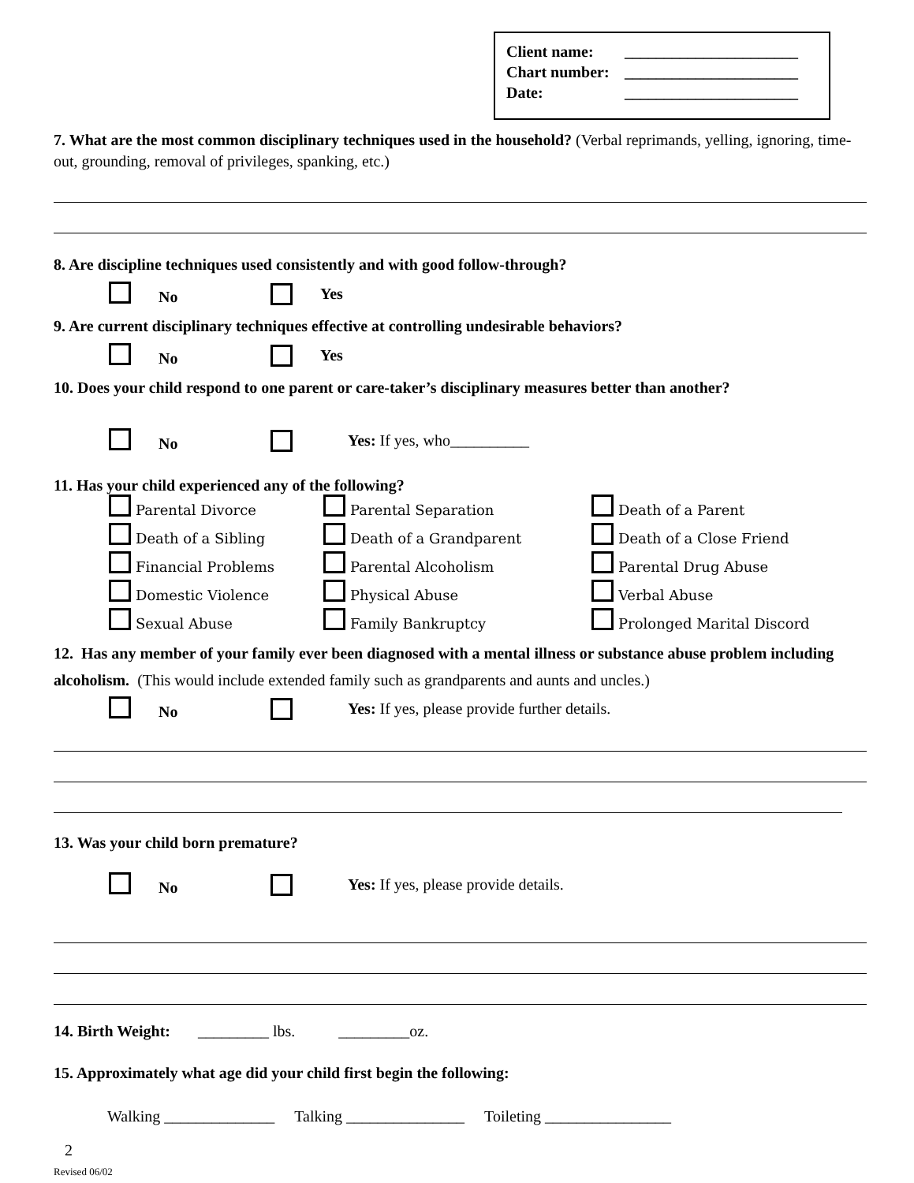Client name: ______________________
Chart number: ______________________
Date: ______________________
7. What are the most common disciplinary techniques used in the household? (Verbal reprimands, yelling, ignoring, time-out, grounding, removal of privileges, spanking, etc.)
8. Are discipline techniques used consistently and with good follow-through?
No Yes
9. Are current disciplinary techniques effective at controlling undesirable behaviors?
No Yes
10. Does your child respond to one parent or care-taker’s disciplinary measures better than another?
No Yes: If yes, who__________
11. Has your child experienced any of the following?
Parental Divorce
Parental Separation
Death of a Parent
Death of a Sibling
Death of a Grandparent
Death of a Close Friend
Financial Problems
Parental Alcoholism
Parental Drug Abuse
Domestic Violence
Physical Abuse
Verbal Abuse
Sexual Abuse
Family Bankruptcy
Prolonged Marital Discord
12. Has any member of your family ever been diagnosed with a mental illness or substance abuse problem including alcoholism. (This would include extended family such as grandparents and aunts and uncles.)
No Yes: If yes, please provide further details.
13. Was your child born premature?
No Yes: If yes, please provide details.
14. Birth Weight: _________ lbs. _________oz.
15. Approximately what age did your child first begin the following:
Walking ______________ Talking _______________ Toileting ________________
2
Revised 06/02